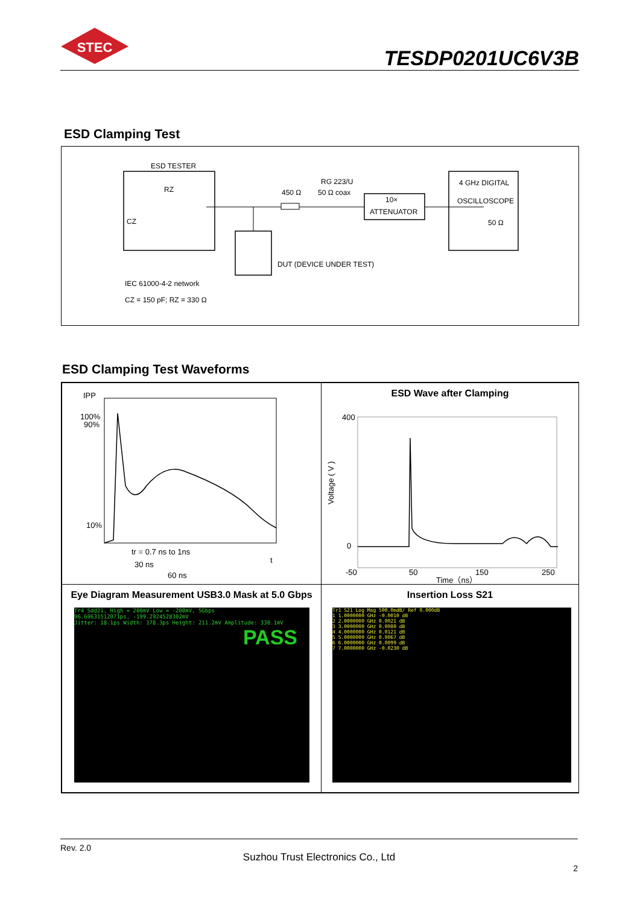STEC
TESDP0201UC6V3B
ESD Clamping Test
ESD TESTER
RZ
CZ
450 Ω
RG 223/U
50 Ω coax
10×
ATTENUATOR
4 GHz DIGITAL
OSCILLOSCOPE
50 Ω
DUT (DEVICE UNDER TEST)
IEC 61000-4-2 network
CZ = 150 pF; RZ = 330 Ω
ESD Clamping Test Waveforms
IPP
100%
90%
10%
tr = 0.7 ns to 1ns
t
30 ns
60 ns
ESD Wave after Clamping
400
0
-50
50
150
250
Voltage ( V )
Time（ns）
Eye Diagram Measurement USB3.0 Mask at 5.0 Gbps
Tr4 Sdd21, High = 200mV Low = -200mV, 5Gbps
96.69631512071ps, -199.2924528302mV
Jitter: 18.1ps Width: 178.3ps Height: 211.2mV Amplitude: 330.1mV
PASS
Insertion Loss S21
Tr1 S21 Log Mag 500.0mdB/ Ref 0.000dB
1 1.0000000 GHz -0.0010 dB
2 2.0000000 GHz 0.0021 dB
3 3.0000000 GHz 0.0080 dB
4 4.0000000 GHz 0.0121 dB
5 5.0000000 GHz 0.0067 dB
6 6.0000000 GHz 0.0099 dB
7 7.0000000 GHz -0.0230 dB
Rev. 2.0
Suzhou Trust Electronics Co., Ltd
2